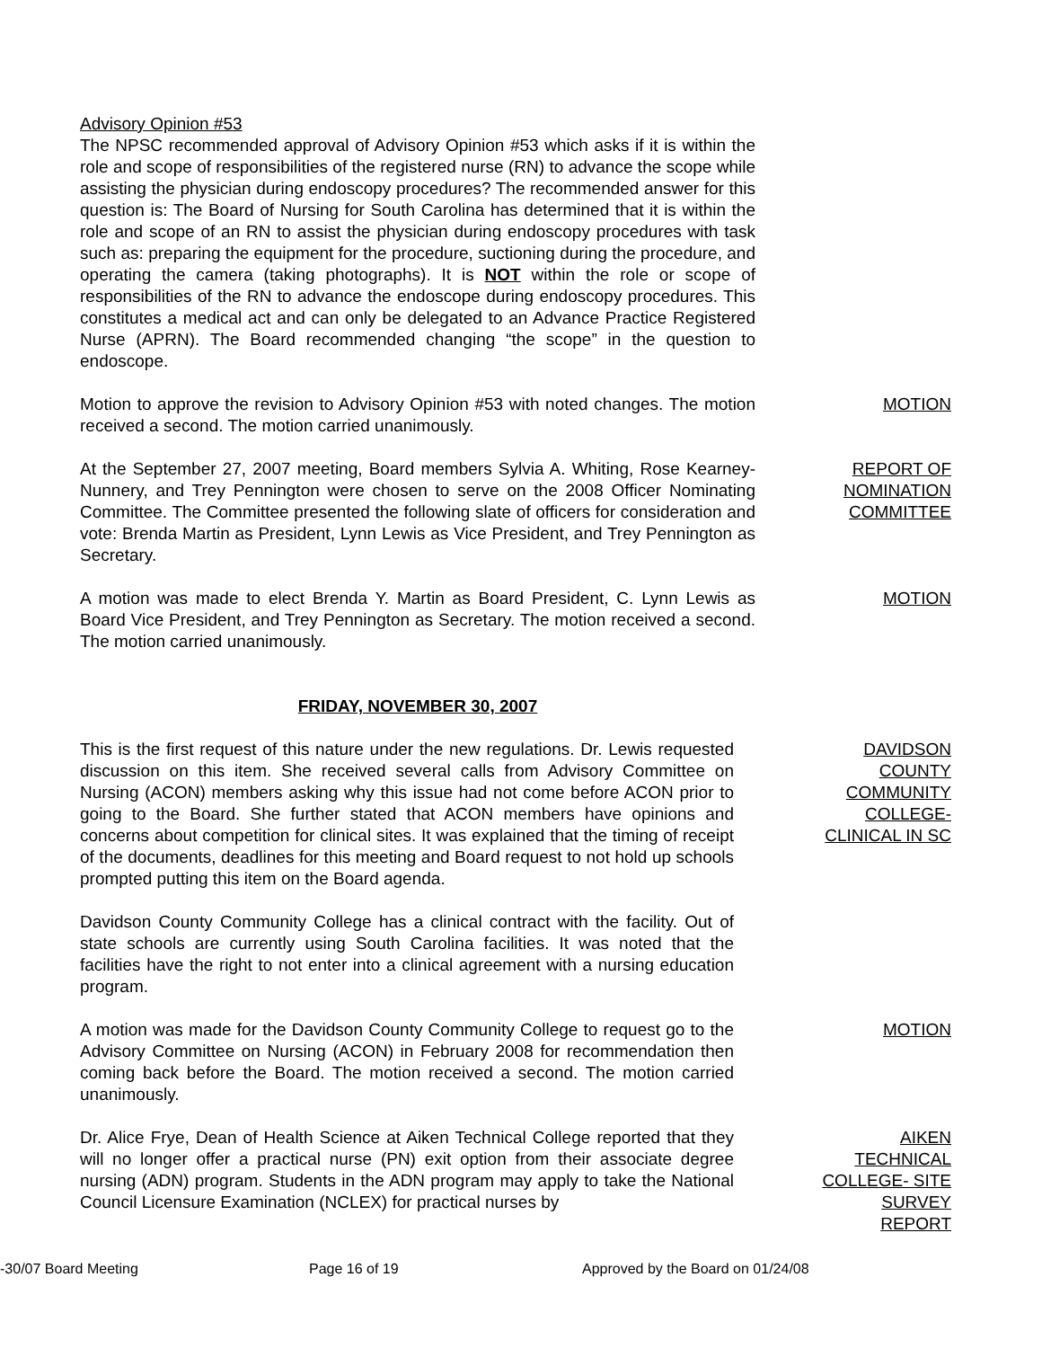Advisory Opinion #53
The NPSC recommended approval of Advisory Opinion #53 which asks if it is within the role and scope of responsibilities of the registered nurse (RN) to advance the scope while assisting the physician during endoscopy procedures? The recommended answer for this question is: The Board of Nursing for South Carolina has determined that it is within the role and scope of an RN to assist the physician during endoscopy procedures with task such as: preparing the equipment for the procedure, suctioning during the procedure, and operating the camera (taking photographs). It is NOT within the role or scope of responsibilities of the RN to advance the endoscope during endoscopy procedures. This constitutes a medical act and can only be delegated to an Advance Practice Registered Nurse (APRN). The Board recommended changing “the scope” in the question to endoscope.
Motion to approve the revision to Advisory Opinion #53 with noted changes. The motion received a second. The motion carried unanimously.
MOTION
At the September 27, 2007 meeting, Board members Sylvia A. Whiting, Rose Kearney-Nunnery, and Trey Pennington were chosen to serve on the 2008 Officer Nominating Committee. The Committee presented the following slate of officers for consideration and vote: Brenda Martin as President, Lynn Lewis as Vice President, and Trey Pennington as Secretary.
REPORT OF
NOMINATION
COMMITTEE
A motion was made to elect Brenda Y. Martin as Board President, C. Lynn Lewis as Board Vice President, and Trey Pennington as Secretary. The motion received a second. The motion carried unanimously.
MOTION
FRIDAY, NOVEMBER 30, 2007
This is the first request of this nature under the new regulations. Dr. Lewis requested discussion on this item. She received several calls from Advisory Committee on Nursing (ACON) members asking why this issue had not come before ACON prior to going to the Board. She further stated that ACON members have opinions and concerns about competition for clinical sites. It was explained that the timing of receipt of the documents, deadlines for this meeting and Board request to not hold up schools prompted putting this item on the Board agenda.
DAVIDSON
COUNTY
COMMUNITY
COLLEGE-
CLINICAL IN SC
Davidson County Community College has a clinical contract with the facility. Out of state schools are currently using South Carolina facilities. It was noted that the facilities have the right to not enter into a clinical agreement with a nursing education program.
A motion was made for the Davidson County Community College to request go to the Advisory Committee on Nursing (ACON) in February 2008 for recommendation then coming back before the Board. The motion received a second. The motion carried unanimously.
MOTION
Dr. Alice Frye, Dean of Health Science at Aiken Technical College reported that they will no longer offer a practical nurse (PN) exit option from their associate degree nursing (ADN) program. Students in the ADN program may apply to take the National Council Licensure Examination (NCLEX) for practical nurses by
AIKEN
TECHNICAL
COLLEGE- SITE
SURVEY
REPORT
-30/07 Board Meeting Page 16 of 19 Approved by the Board on 01/24/08